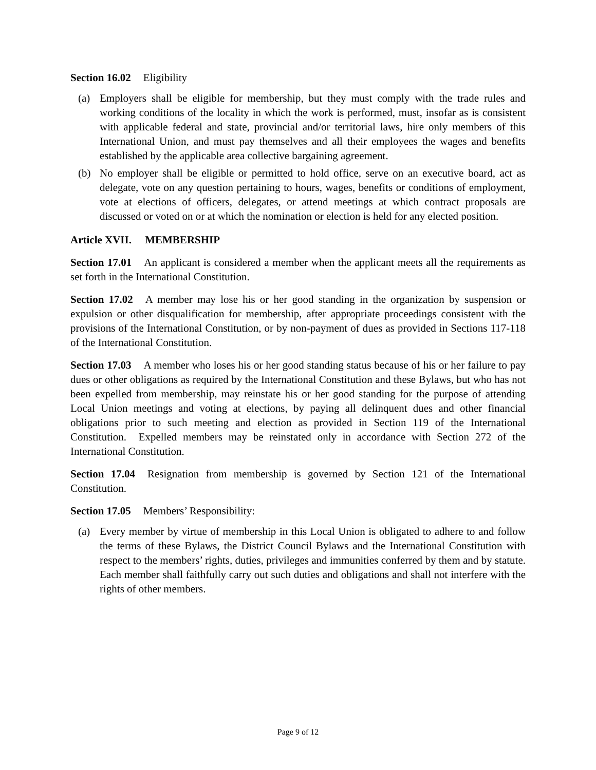Section 16.02 Eligibility
(a) Employers shall be eligible for membership, but they must comply with the trade rules and working conditions of the locality in which the work is performed, must, insofar as is consistent with applicable federal and state, provincial and/or territorial laws, hire only members of this International Union, and must pay themselves and all their employees the wages and benefits established by the applicable area collective bargaining agreement.
(b) No employer shall be eligible or permitted to hold office, serve on an executive board, act as delegate, vote on any question pertaining to hours, wages, benefits or conditions of employment, vote at elections of officers, delegates, or attend meetings at which contract proposals are discussed or voted on or at which the nomination or election is held for any elected position.
Article XVII. MEMBERSHIP
Section 17.01 An applicant is considered a member when the applicant meets all the requirements as set forth in the International Constitution.
Section 17.02 A member may lose his or her good standing in the organization by suspension or expulsion or other disqualification for membership, after appropriate proceedings consistent with the provisions of the International Constitution, or by non-payment of dues as provided in Sections 117-118 of the International Constitution.
Section 17.03 A member who loses his or her good standing status because of his or her failure to pay dues or other obligations as required by the International Constitution and these Bylaws, but who has not been expelled from membership, may reinstate his or her good standing for the purpose of attending Local Union meetings and voting at elections, by paying all delinquent dues and other financial obligations prior to such meeting and election as provided in Section 119 of the International Constitution. Expelled members may be reinstated only in accordance with Section 272 of the International Constitution.
Section 17.04 Resignation from membership is governed by Section 121 of the International Constitution.
Section 17.05 Members’ Responsibility:
(a) Every member by virtue of membership in this Local Union is obligated to adhere to and follow the terms of these Bylaws, the District Council Bylaws and the International Constitution with respect to the members’ rights, duties, privileges and immunities conferred by them and by statute. Each member shall faithfully carry out such duties and obligations and shall not interfere with the rights of other members.
Page 9 of 12